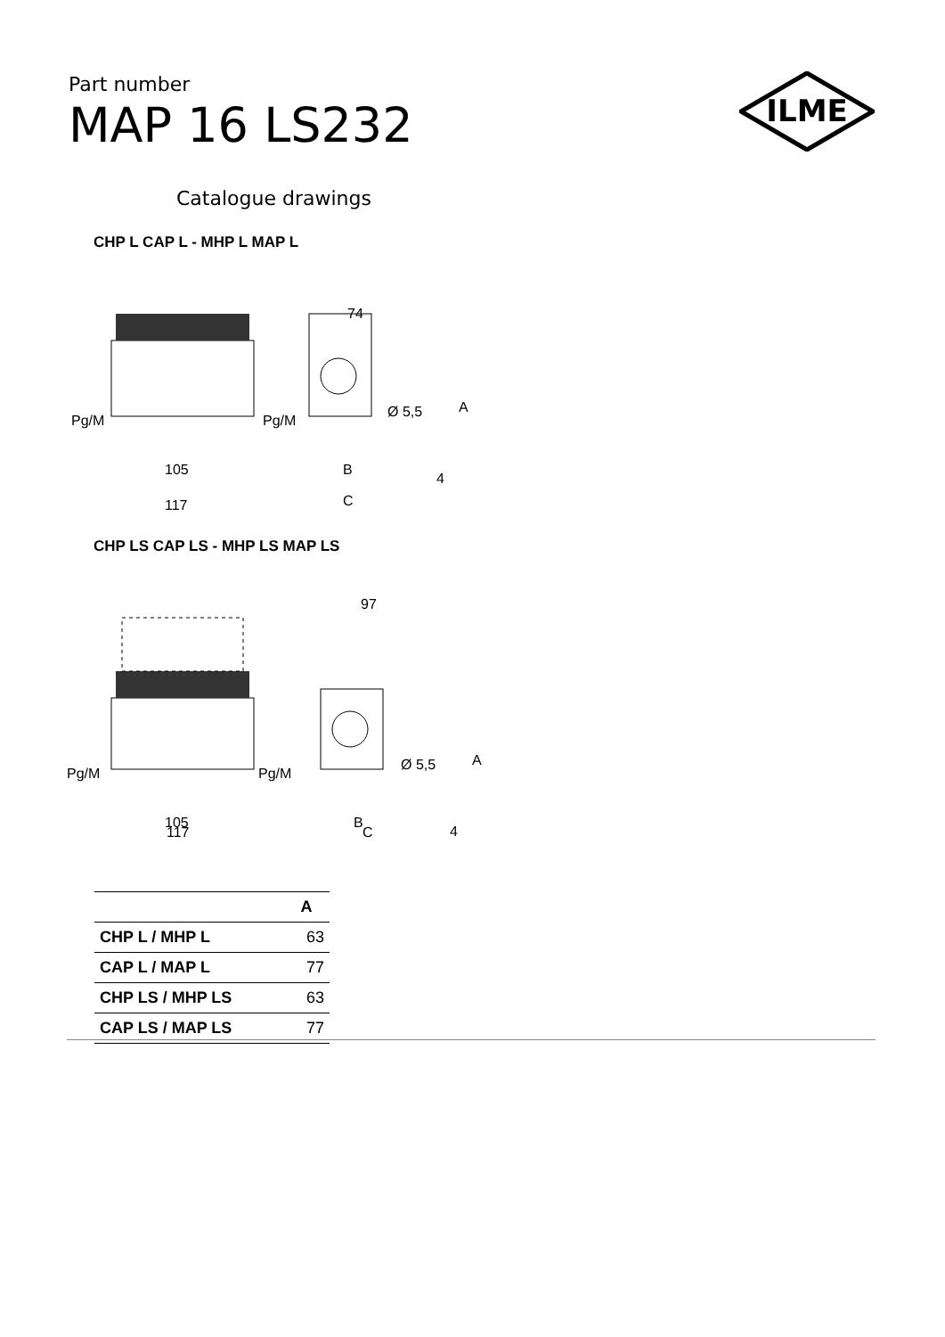Part number
MAP 16 LS232
ILME
Catalogue drawings
CHP L CAP L - MHP L MAP L
Pg/M
Pg/M
105
117
74
Ø 5,5
A
B
C
4
CHP LS CAP LS - MHP LS MAP LS
Pg/M
Pg/M
105
97
Ø 5,5
A
B
4
117 C
| | A |
| --- | --- |
| CHP L / MHP L | 63 |
| CAP L / MAP L | 77 |
| CHP LS / MHP LS | 63 |
| CAP LS / MAP LS | 77 |